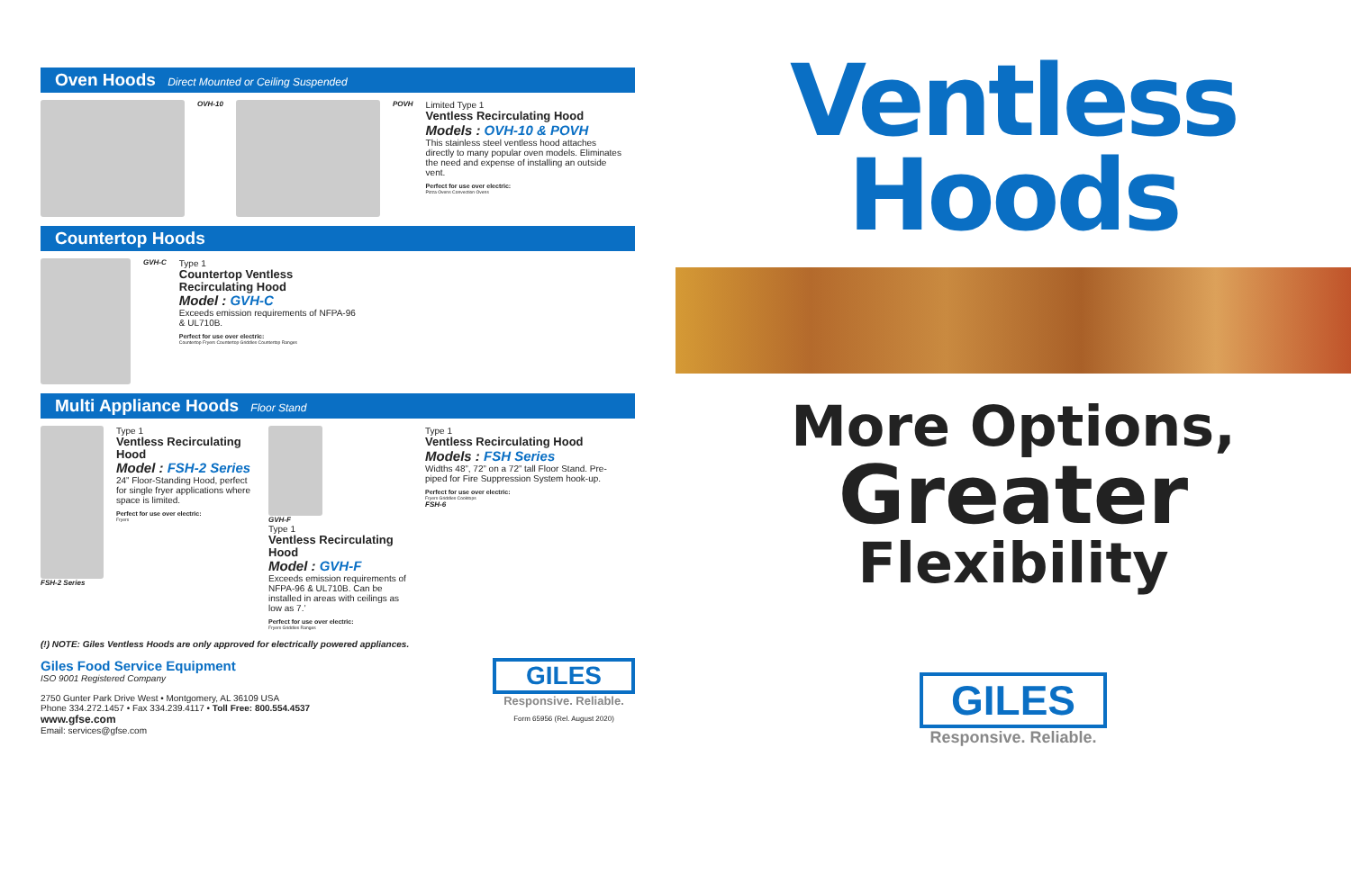Oven Hoods Direct Mounted or Ceiling Suspended
OVH-10 POVH
Limited Type 1
Ventless Recirculating Hood
Models : OVH-10 & POVH
This stainless steel ventless hood attaches directly to many popular oven models. Eliminates the need and expense of installing an outside vent.
Perfect for use over electric:
Pizza Ovens Convection Ovens
Countertop Hoods
GVH-C
Type 1
Countertop Ventless Recirculating Hood
Model : GVH-C
Exceeds emission requirements of NFPA-96 & UL710B.
Perfect for use over electric:
Countertop Fryers Countertop Griddles Countertop Ranges
Multi Appliance Hoods Floor Stand
FSH-2 Series
Type 1
Ventless Recirculating Hood
Model : FSH-2 Series
24” Floor-Standing Hood, perfect for single fryer applications where space is limited.
Perfect for use over electric:
Fryers
GVH-F
Type 1
Ventless Recirculating Hood
Model : GVH-F
Exceeds emission requirements of NFPA-96 & UL710B. Can be installed in areas with ceilings as low as 7.’
Perfect for use over electric:
Fryers Griddles Ranges
Type 1
Ventless Recirculating Hood
Models : FSH Series
Widths 48”, 72” on a 72” tall Floor Stand. Pre-piped for Fire Suppression System hook-up.
Perfect for use over electric:
Fryers Griddles Cooktops
FSH-6
(!) NOTE: Giles Ventless Hoods are only approved for electrically powered appliances.
Giles Food Service Equipment
ISO 9001 Registered Company
2750 Gunter Park Drive West • Montgomery, AL 36109 USA
Phone 334.272.1457 • Fax 334.239.4117 • Toll Free: 800.554.4537
www.gfse.com
Email: services@gfse.com
GILES
Responsive. Reliable.
Form 65956 (Rel. August 2020)
Ventless
Hoods
More Options,
Greater
Flexibility
GILES
Responsive. Reliable.